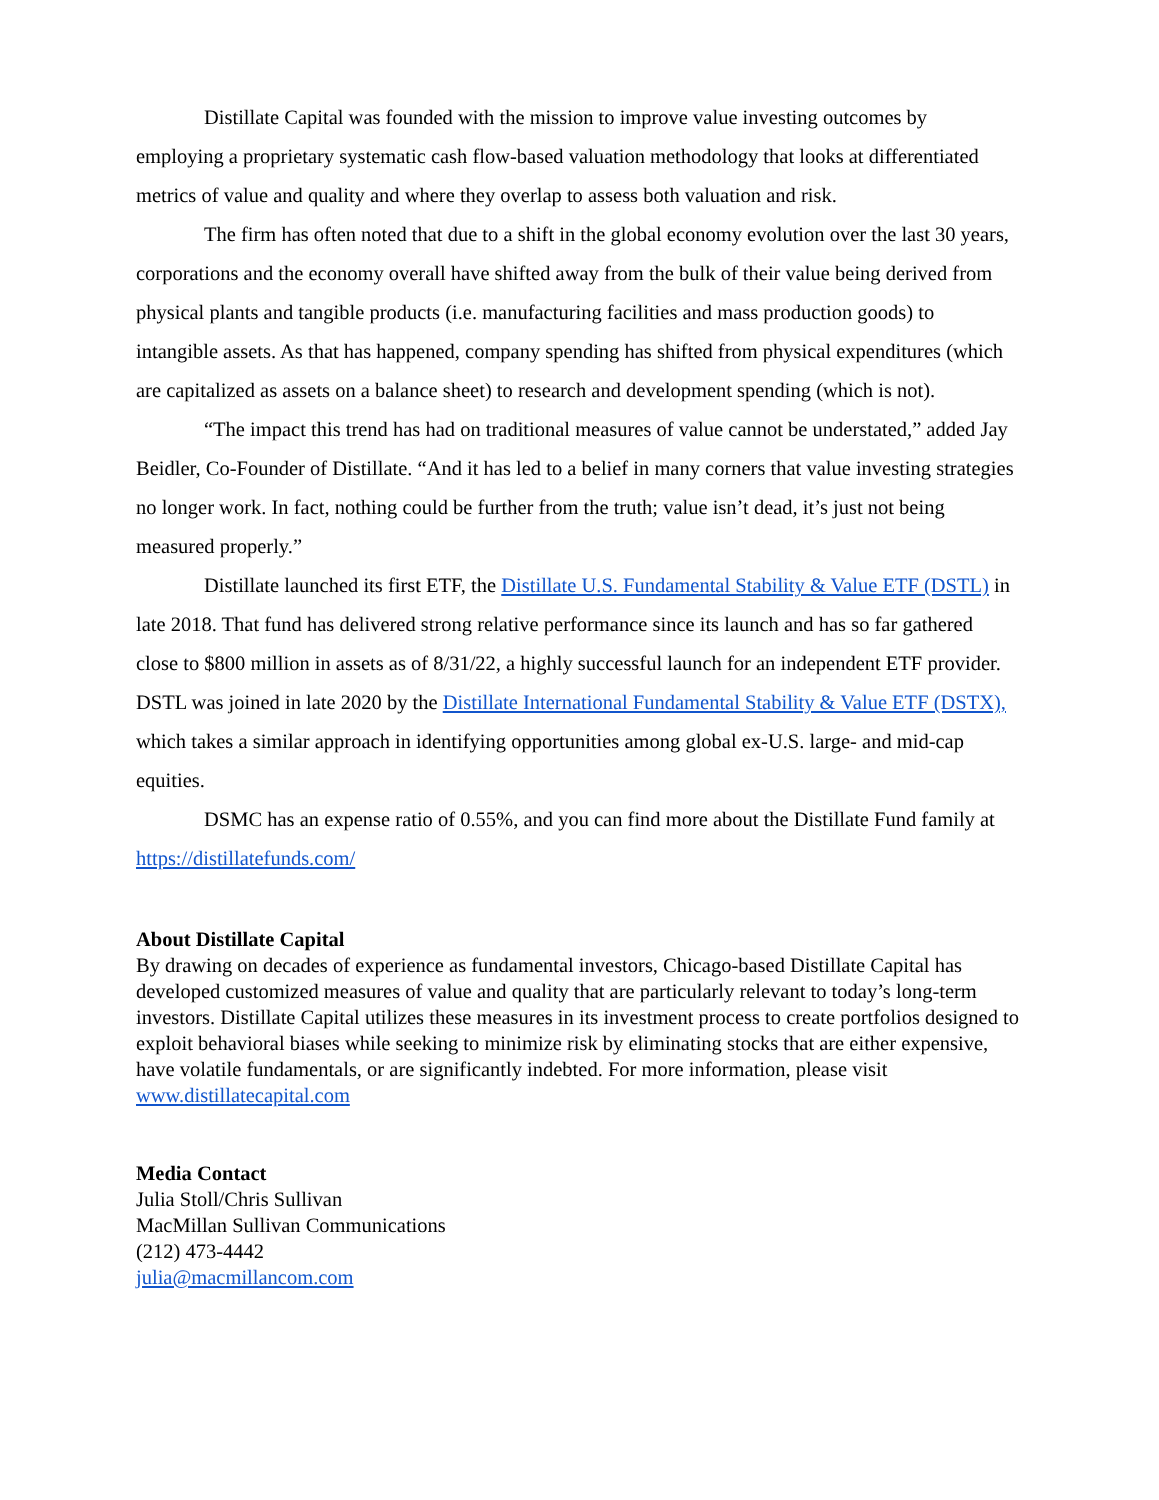Distillate Capital was founded with the mission to improve value investing outcomes by employing a proprietary systematic cash flow-based valuation methodology that looks at differentiated metrics of value and quality and where they overlap to assess both valuation and risk.
The firm has often noted that due to a shift in the global economy evolution over the last 30 years, corporations and the economy overall have shifted away from the bulk of their value being derived from physical plants and tangible products (i.e. manufacturing facilities and mass production goods) to intangible assets. As that has happened, company spending has shifted from physical expenditures (which are capitalized as assets on a balance sheet) to research and development spending (which is not).
“The impact this trend has had on traditional measures of value cannot be understated,” added Jay Beidler, Co-Founder of Distillate. “And it has led to a belief in many corners that value investing strategies no longer work. In fact, nothing could be further from the truth; value isn’t dead, it’s just not being measured properly.”
Distillate launched its first ETF, the Distillate U.S. Fundamental Stability & Value ETF (DSTL) in late 2018. That fund has delivered strong relative performance since its launch and has so far gathered close to $800 million in assets as of 8/31/22, a highly successful launch for an independent ETF provider. DSTL was joined in late 2020 by the Distillate International Fundamental Stability & Value ETF (DSTX), which takes a similar approach in identifying opportunities among global ex-U.S. large- and mid-cap equities.
DSMC has an expense ratio of 0.55%, and you can find more about the Distillate Fund family at https://distillatefunds.com/
About Distillate Capital
By drawing on decades of experience as fundamental investors, Chicago-based Distillate Capital has developed customized measures of value and quality that are particularly relevant to today’s long-term investors. Distillate Capital utilizes these measures in its investment process to create portfolios designed to exploit behavioral biases while seeking to minimize risk by eliminating stocks that are either expensive, have volatile fundamentals, or are significantly indebted. For more information, please visit www.distillatecapital.com
Media Contact
Julia Stoll/Chris Sullivan
MacMillan Sullivan Communications
(212) 473-4442
julia@macmillancom.com